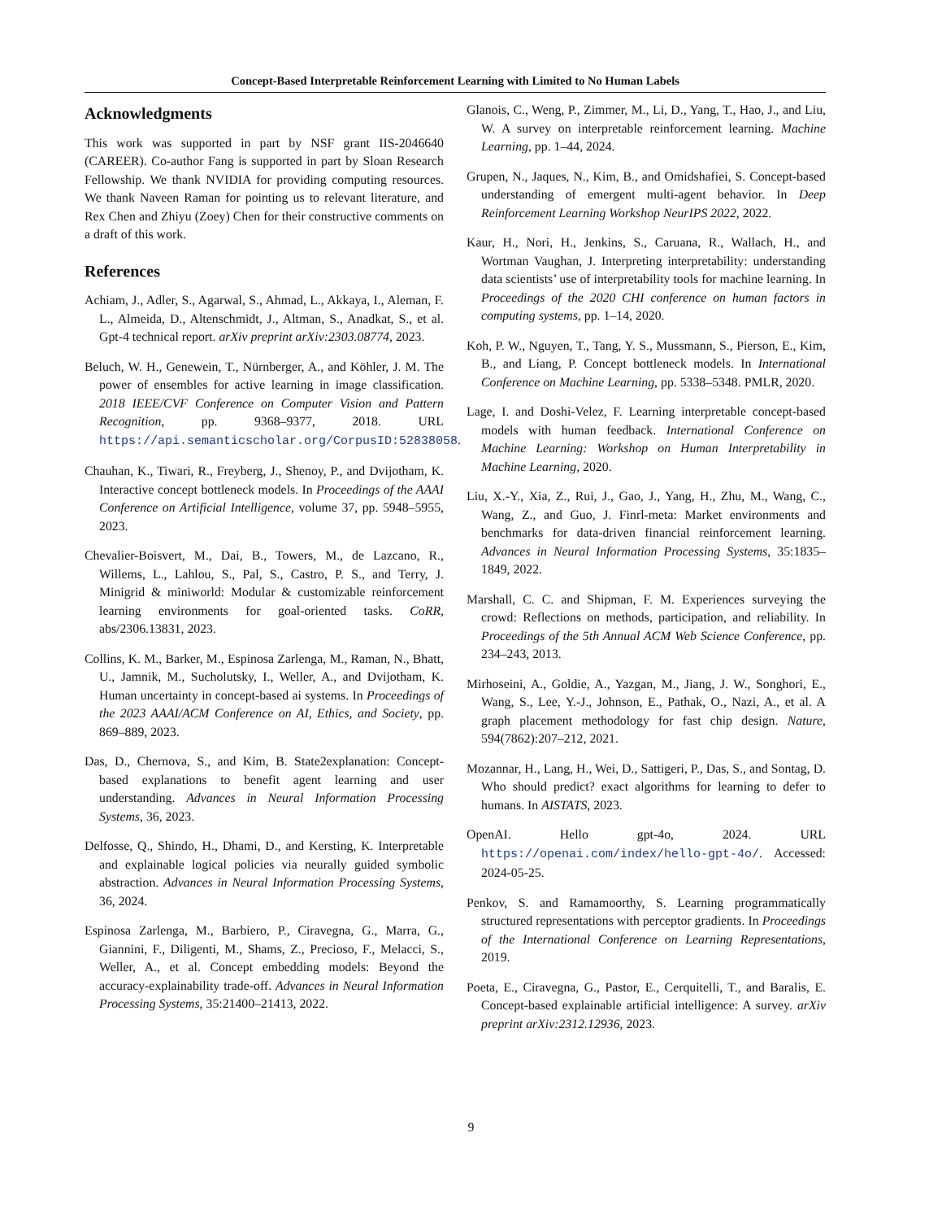Concept-Based Interpretable Reinforcement Learning with Limited to No Human Labels
Acknowledgments
This work was supported in part by NSF grant IIS-2046640 (CAREER). Co-author Fang is supported in part by Sloan Research Fellowship. We thank NVIDIA for providing computing resources. We thank Naveen Raman for pointing us to relevant literature, and Rex Chen and Zhiyu (Zoey) Chen for their constructive comments on a draft of this work.
References
Achiam, J., Adler, S., Agarwal, S., Ahmad, L., Akkaya, I., Aleman, F. L., Almeida, D., Altenschmidt, J., Altman, S., Anadkat, S., et al. Gpt-4 technical report. arXiv preprint arXiv:2303.08774, 2023.
Beluch, W. H., Genewein, T., Nürnberger, A., and Köhler, J. M. The power of ensembles for active learning in image classification. 2018 IEEE/CVF Conference on Computer Vision and Pattern Recognition, pp. 9368–9377, 2018. URL https://api.semanticscholar.org/CorpusID:52838058.
Chauhan, K., Tiwari, R., Freyberg, J., Shenoy, P., and Dvijotham, K. Interactive concept bottleneck models. In Proceedings of the AAAI Conference on Artificial Intelligence, volume 37, pp. 5948–5955, 2023.
Chevalier-Boisvert, M., Dai, B., Towers, M., de Lazcano, R., Willems, L., Lahlou, S., Pal, S., Castro, P. S., and Terry, J. Minigrid & miniworld: Modular & customizable reinforcement learning environments for goal-oriented tasks. CoRR, abs/2306.13831, 2023.
Collins, K. M., Barker, M., Espinosa Zarlenga, M., Raman, N., Bhatt, U., Jamnik, M., Sucholutsky, I., Weller, A., and Dvijotham, K. Human uncertainty in concept-based ai systems. In Proceedings of the 2023 AAAI/ACM Conference on AI, Ethics, and Society, pp. 869–889, 2023.
Das, D., Chernova, S., and Kim, B. State2explanation: Concept-based explanations to benefit agent learning and user understanding. Advances in Neural Information Processing Systems, 36, 2023.
Delfosse, Q., Shindo, H., Dhami, D., and Kersting, K. Interpretable and explainable logical policies via neurally guided symbolic abstraction. Advances in Neural Information Processing Systems, 36, 2024.
Espinosa Zarlenga, M., Barbiero, P., Ciravegna, G., Marra, G., Giannini, F., Diligenti, M., Shams, Z., Precioso, F., Melacci, S., Weller, A., et al. Concept embedding models: Beyond the accuracy-explainability trade-off. Advances in Neural Information Processing Systems, 35:21400–21413, 2022.
Glanois, C., Weng, P., Zimmer, M., Li, D., Yang, T., Hao, J., and Liu, W. A survey on interpretable reinforcement learning. Machine Learning, pp. 1–44, 2024.
Grupen, N., Jaques, N., Kim, B., and Omidshafiei, S. Concept-based understanding of emergent multi-agent behavior. In Deep Reinforcement Learning Workshop NeurIPS 2022, 2022.
Kaur, H., Nori, H., Jenkins, S., Caruana, R., Wallach, H., and Wortman Vaughan, J. Interpreting interpretability: understanding data scientists’ use of interpretability tools for machine learning. In Proceedings of the 2020 CHI conference on human factors in computing systems, pp. 1–14, 2020.
Koh, P. W., Nguyen, T., Tang, Y. S., Mussmann, S., Pierson, E., Kim, B., and Liang, P. Concept bottleneck models. In International Conference on Machine Learning, pp. 5338–5348. PMLR, 2020.
Lage, I. and Doshi-Velez, F. Learning interpretable concept-based models with human feedback. International Conference on Machine Learning: Workshop on Human Interpretability in Machine Learning, 2020.
Liu, X.-Y., Xia, Z., Rui, J., Gao, J., Yang, H., Zhu, M., Wang, C., Wang, Z., and Guo, J. Finrl-meta: Market environments and benchmarks for data-driven financial reinforcement learning. Advances in Neural Information Processing Systems, 35:1835–1849, 2022.
Marshall, C. C. and Shipman, F. M. Experiences surveying the crowd: Reflections on methods, participation, and reliability. In Proceedings of the 5th Annual ACM Web Science Conference, pp. 234–243, 2013.
Mirhoseini, A., Goldie, A., Yazgan, M., Jiang, J. W., Songhori, E., Wang, S., Lee, Y.-J., Johnson, E., Pathak, O., Nazi, A., et al. A graph placement methodology for fast chip design. Nature, 594(7862):207–212, 2021.
Mozannar, H., Lang, H., Wei, D., Sattigeri, P., Das, S., and Sontag, D. Who should predict? exact algorithms for learning to defer to humans. In AISTATS, 2023.
OpenAI. Hello gpt-4o, 2024. URL https://openai.com/index/hello-gpt-4o/. Accessed: 2024-05-25.
Penkov, S. and Ramamoorthy, S. Learning programmatically structured representations with perceptor gradients. In Proceedings of the International Conference on Learning Representations, 2019.
Poeta, E., Ciravegna, G., Pastor, E., Cerquitelli, T., and Baralis, E. Concept-based explainable artificial intelligence: A survey. arXiv preprint arXiv:2312.12936, 2023.
9